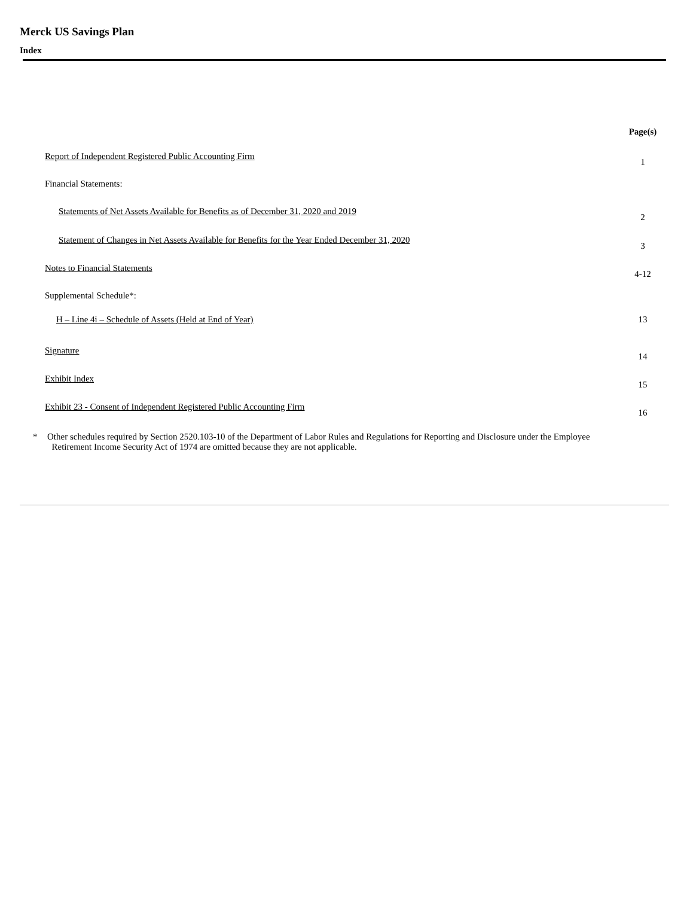Merck US Savings Plan
Index
| | Page(s) |
| --- | --- |
| Report of Independent Registered Public Accounting Firm | 1 |
| Financial Statements: | |
| Statements of Net Assets Available for Benefits as of December 31, 2020 and 2019 | 2 |
| Statement of Changes in Net Assets Available for Benefits for the Year Ended December 31, 2020 | 3 |
| Notes to Financial Statements | 4-12 |
| Supplemental Schedule*: | |
| H – Line 4i – Schedule of Assets (Held at End of Year) | 13 |
| Signature | 14 |
| Exhibit Index | 15 |
| Exhibit 23 - Consent of Independent Registered Public Accounting Firm | 16 |
* Other schedules required by Section 2520.103-10 of the Department of Labor Rules and Regulations for Reporting and Disclosure under the Employee
Retirement Income Security Act of 1974 are omitted because they are not applicable.